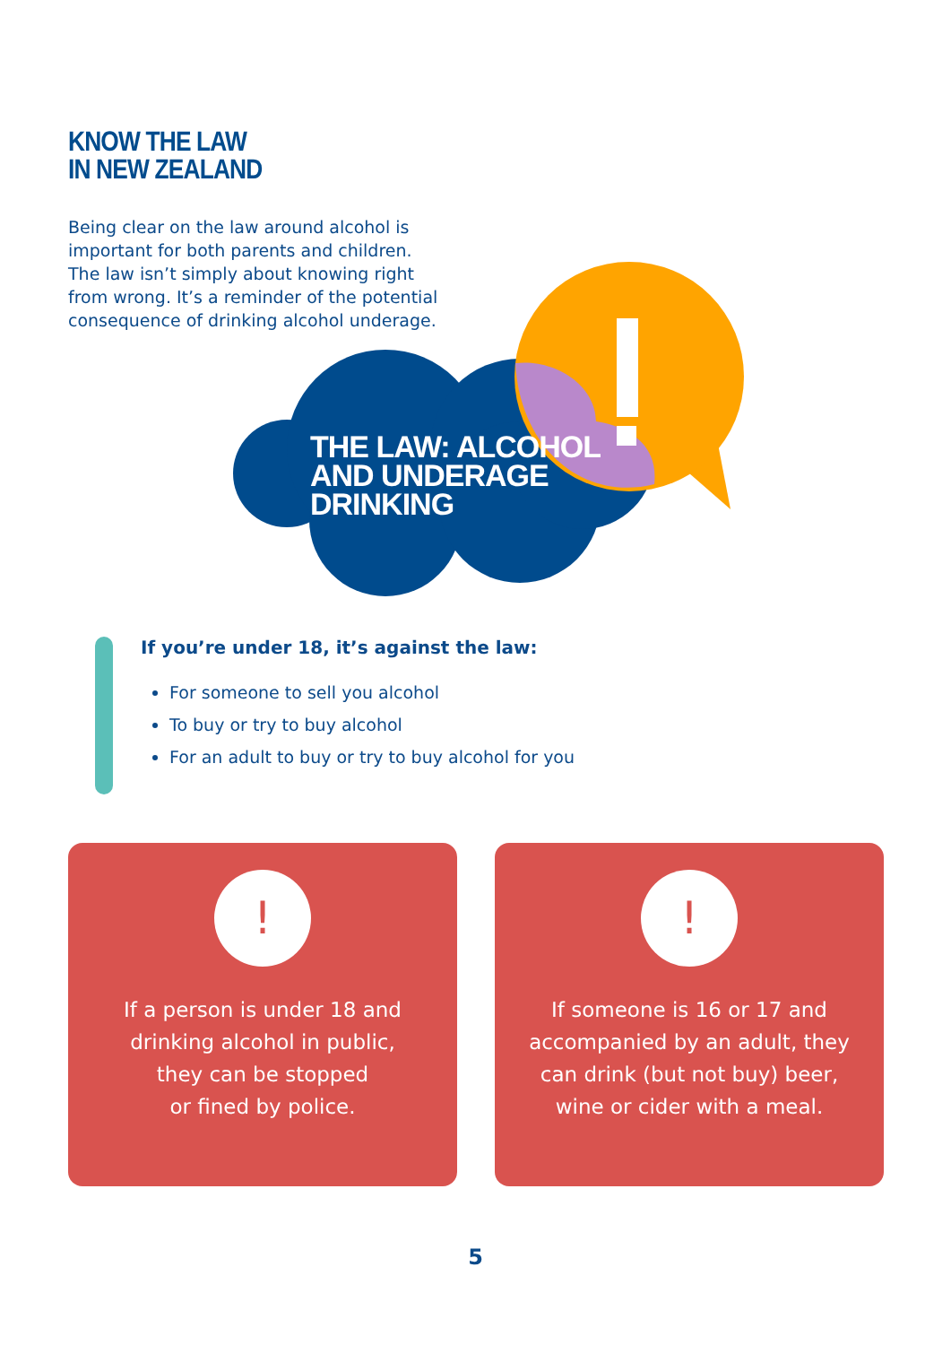KNOW THE LAW
IN NEW ZEALAND
Being clear on the law around alcohol is important for both parents and children. The law isn’t simply about knowing right from wrong. It’s a reminder of the potential consequence of drinking alcohol underage.
THE LAW: ALCOHOL
AND UNDERAGE
DRINKING
If you’re under 18, it’s against the law:
For someone to sell you alcohol
To buy or try to buy alcohol
For an adult to buy or try to buy alcohol for you
!
If a person is under 18 and
drinking alcohol in public,
they can be stopped
or fined by police.
!
If someone is 16 or 17 and
accompanied by an adult, they
can drink (but not buy) beer,
wine or cider with a meal.
5